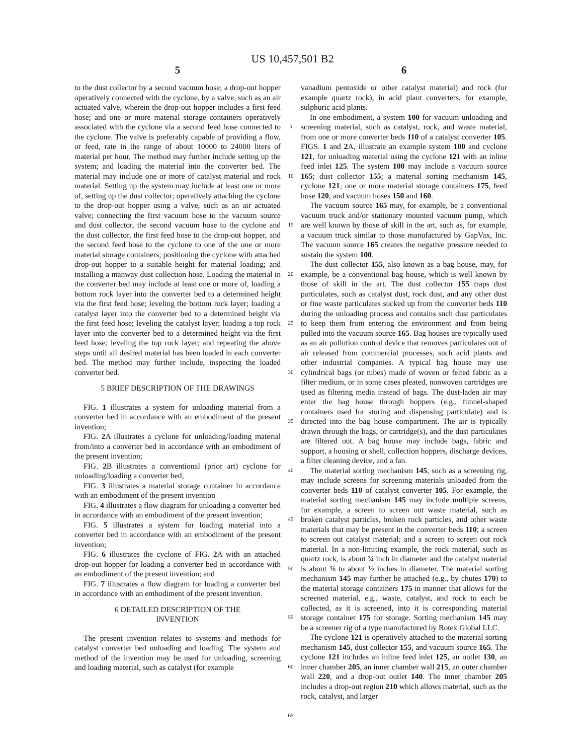US 10,457,501 B2
5
to the dust collector by a second vacuum hose; a drop-out hopper operatively connected with the cyclone, by a valve, such as an air actuated valve, wherein the drop-out hopper includes a first feed hose; and one or more material storage containers operatively associated with the cyclone via a second feed hose connected to the cyclone. The valve is preferably capable of providing a flow, or feed, rate in the range of about 10000 to 24000 liters of material per hour. The method may further include setting up the system; and loading the material into the converter bed. The material may include one or more of catalyst material and rock material. Setting up the system may include at least one or more of, setting up the dust collector; operatively attaching the cyclone to the drop-out hopper using a valve, such as an air actuated valve; connecting the first vacuum hose to the vacuum source and dust collector, the second vacuum hose to the cyclone and the dust collector, the first feed hose to the drop-out hopper, and the second feed hose to the cyclone to one of the one or more material storage containers; positioning the cyclone with attached drop-out hopper to a suitable height for material loading; and installing a manway dust collection hose. Loading the material in the converter bed may include at least one or more of, loading a bottom rock layer into the converter bed to a determined height via the first feed hose; leveling the bottom rock layer; loading a catalyst layer into the converter bed to a determined height via the first feed hose; leveling the catalyst layer; loading a top rock layer into the converter bed to a determined height via the first feed hose; leveling the top rock layer; and repeating the above steps until all desired material has been loaded in each converter bed. The method may further include, inspecting the loaded converter bed.
5 BRIEF DESCRIPTION OF THE DRAWINGS
FIG. 1 illustrates a system for unloading material from a converter bed in accordance with an embodiment of the present invention;
FIG. 2 A illustrates a cyclone for unloading/loading material from/into a converter bed in accordance with an embodiment of the present invention;
FIG. 2 B illustrates a conventional (prior art) cyclone for unloading/loading a converter bed;
FIG. 3 illustrates a material storage container in accordance with an embodiment of the present invention
FIG. 4 illustrates a flow diagram for unloading a converter bed in accordance with an embodiment of the present invention;
FIG. 5 illustrates a system for loading material into a converter bed in accordance with an embodiment of the present invention;
FIG. 6 illustrates the cyclone of FIG. 2 A with an attached drop-out hopper for loading a converter bed in accordance with an embodiment of the present invention; and
FIG. 7 illustrates a flow diagram for loading a converter bed in accordance with an embodiment of the present invention.
6 DETAILED DESCRIPTION OF THE
INVENTION
The present invention relates to systems and methods for catalyst converter bed unloading and loading. The system and method of the invention may be used for unloading, screening and loading material, such as catalyst (for example
5
10
15
20
25
30
35
40
45
50
55
60
65
6
vanadium pentoxide or other catalyst material) and rock (for example quartz rock), in acid plant converters, for example, sulphuric acid plants.
In one embodiment, a system 100 for vacuum unloading and screening material, such as catalyst, rock, and waste material, from one or more converter beds 110 of a catalyst converter 105. FIGS. 1 and 2 A, illustrate an example system 100 and cyclone 121, for unloading material using the cyclone 121 with an inline feed inlet 125. The system 100 may include a vacuum source 165; dust collector 155; a material sorting mechanism 145, cyclone 121; one or more material storage containers 175, feed hose 120, and vacuum hoses 150 and 160.
The vacuum source 165 may, for example, be a conventional vacuum truck and/or stationary mounted vacuum pump, which are well known by those of skill in the art, such as, for example, a vacuum truck similar to those manufactured by GapVax, Inc. The vacuum source 165 creates the negative pressure needed to sustain the system 100.
The dust collector 155, also known as a bag house, may, for example, be a conventional bag house, which is well known by those of skill in the art. The dust collector 155 traps dust particulates, such as catalyst dust, rock dust, and any other dust or fine waste particulates sucked up from the converter beds 110 during the unloading process and contains such dust particulates to keep them from entering the environment and from being pulled into the vacuum source 165. Bag houses are typically used as an air pollution control device that removes particulates out of air released from commercial processes, such acid plants and other industrial companies. A typical bag house may use cylindrical bags (or tubes) made of woven or felted fabric as a filter medium, or in some cases pleated, nonwoven cartridges are used as filtering media instead of bags. The dust-laden air may enter the bag house through hoppers (e.g., funnel-shaped containers used for storing and dispensing particulate) and is directed into the bag house compartment. The air is typically drawn through the bags, or cartridge(s), and the dust particulates are filtered out. A bag house may include bags, fabric and support, a housing or shell, collection hoppers, discharge devices, a filter cleaning device, and a fan.
The material sorting mechanism 145, such as a screening rig, may include screens for screening materials unloaded from the converter beds 110 of catalyst converter 105. For example, the material sorting mechanism 145 may include multiple screens, for example, a screen to screen out waste material, such as broken catalyst particles, broken rock particles, and other waste materials that may be present in the converter beds 110; a screen to screen out catalyst material; and a screen to screen out rock material. In a non-limiting example, the rock material, such as quartz rock, is about ¾ inch in diameter and the catalyst material is about ⅜ to about ½ inches in diameter. The material sorting mechanism 145 may further be attached (e.g., by chutes 170) to the material storage containers 175 in manner that allows for the screened material, e.g., waste, catalyst, and rock to each be collected, as it is screened, into it is corresponding material storage container 175 for storage. Sorting mechanism 145 may be a screener rig of a type manufactured by Rotex Global LLC.
The cyclone 121 is operatively attached to the material sorting mechanism 145, dust collector 155, and vacuum source 165. The cyclone 121 includes an inline feed inlet 125, an outlet 130, an inner chamber 205, an inner chamber wall 215, an outer chamber wall 220, and a drop-out outlet 140. The inner chamber 205 includes a drop-out region 210 which allows material, such as the rock, catalyst, and larger